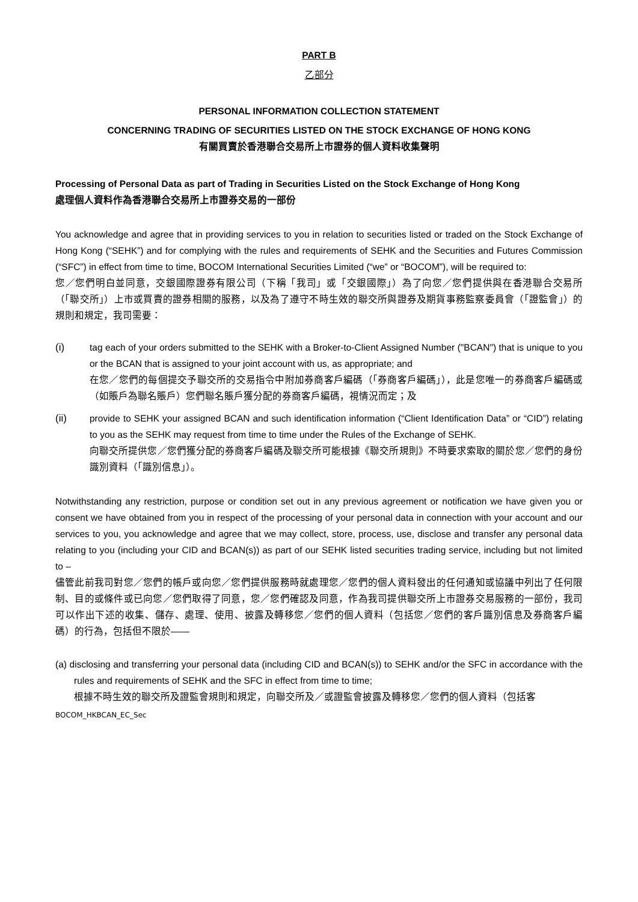PART B
乙部分
PERSONAL INFORMATION COLLECTION STATEMENT
CONCERNING TRADING OF SECURITIES LISTED ON THE STOCK EXCHANGE OF HONG KONG
有關買賣於香港聯合交易所上市證券的個人資料收集聲明
Processing of Personal Data as part of Trading in Securities Listed on the Stock Exchange of Hong Kong
處理個人資料作為香港聯合交易所上市證券交易的一部份
You acknowledge and agree that in providing services to you in relation to securities listed or traded on the Stock Exchange of Hong Kong (“SEHK”) and for complying with the rules and requirements of SEHK and the Securities and Futures Commission (“SFC”) in effect from time to time, BOCOM International Securities Limited (“we” or “BOCOM”), will be required to:
您／您們明白並同意，交銀國際證券有限公司（下稱「我司」或「交銀國際」）為了向您／您們提供與在香港聯合交易所（「聯交所」）上市或買賣的證券相關的服務，以及為了遵守不時生效的聯交所與證券及期貨事務監察委員會（「證監會」）的規則和規定，我司需要：
(i) tag each of your orders submitted to the SEHK with a Broker-to-Client Assigned Number ("BCAN") that is unique to you or the BCAN that is assigned to your joint account with us, as appropriate; and
在您／您們的每個提交予聯交所的交易指令中附加券商客戶編碼（「券商客戶編碼」），此是您唯一的券商客戶編碼或（如賬戶為聯名賬戶）您們聯名賬戶獲分配的券商客戶編碼，視情況而定；及
(ii) provide to SEHK your assigned BCAN and such identification information (“Client Identification Data” or “CID”) relating to you as the SEHK may request from time to time under the Rules of the Exchange of SEHK.
向聯交所提供您／您們獲分配的券商客戶編碼及聯交所可能根據《聯交所規則》不時要求索取的關於您／您們的身份識別資料（「識別信息」）。
Notwithstanding any restriction, purpose or condition set out in any previous agreement or notification we have given you or consent we have obtained from you in respect of the processing of your personal data in connection with your account and our services to you, you acknowledge and agree that we may collect, store, process, use, disclose and transfer any personal data relating to you (including your CID and BCAN(s)) as part of our SEHK listed securities trading service, including but not limited to –
儘管此前我司對您／您們的帳戶或向您／您們提供服務時就處理您／您們的個人資料發出的任何通知或協議中列出了任何限制、目的或條件或已向您／您們取得了同意，您／您們確認及同意，作為我司提供聯交所上市證券交易服務的一部份，我司可以作出下述的收集、儲存、處理、使用、披露及轉移您／您們的個人資料（包括您／您們的客戶識別信息及券商客戶編碼）的行為，包括但不限於——
(a) disclosing and transferring your personal data (including CID and BCAN(s)) to SEHK and/or the SFC in accordance with the rules and requirements of SEHK and the SFC in effect from time to time;
根據不時生效的聯交所及證監會規則和規定，向聯交所及／或證監會披露及轉移您／您們的個人資料（包括客
BOCOM_HKBCAN_EC_Sec